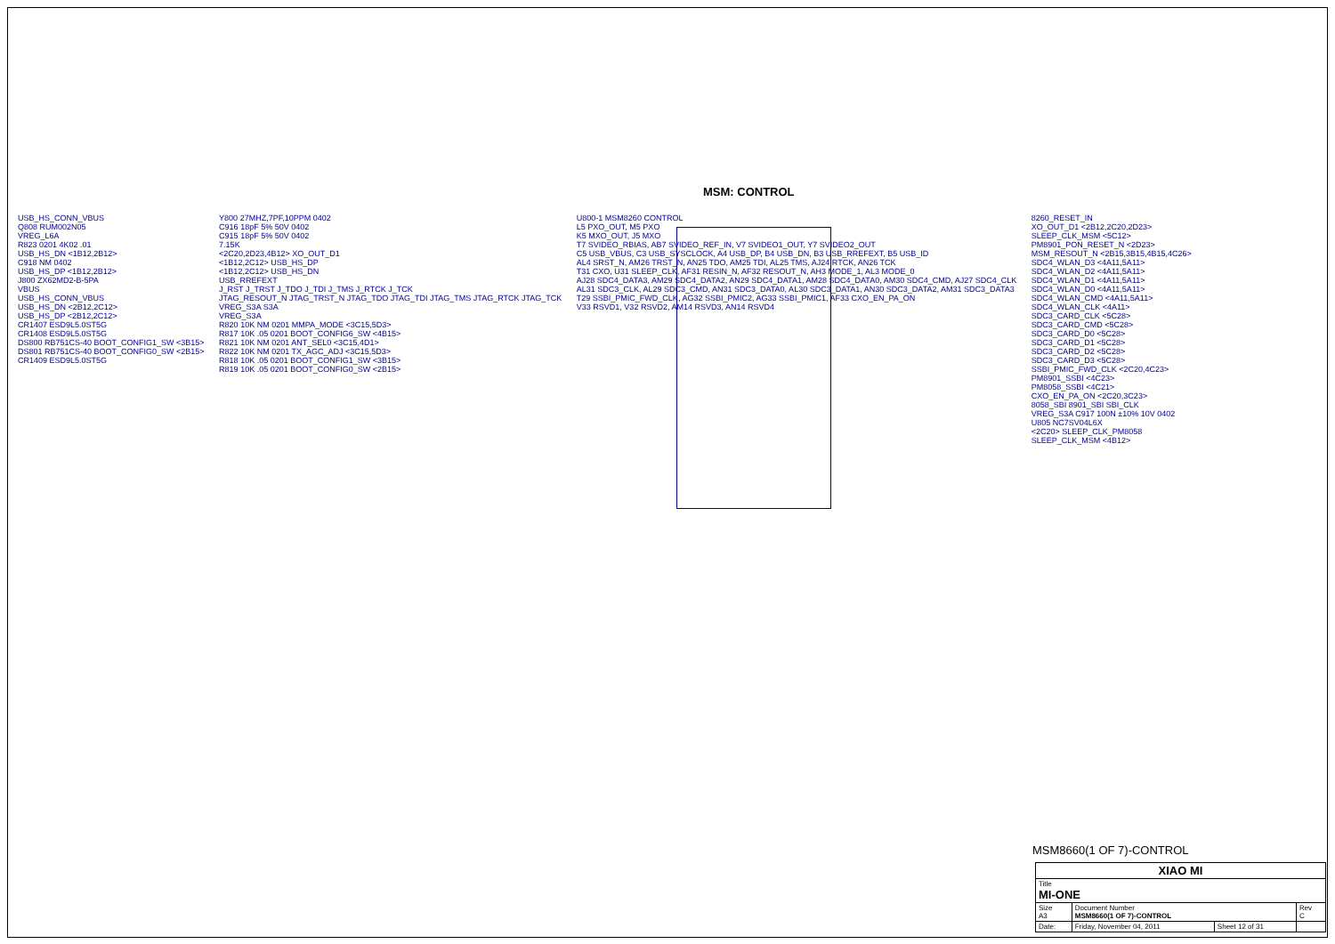MSM: CONTROL
USB_HS_CONN_VBUS
Q808 RUM002N05
VREG_L6A
R823 0201 4K02 .01
USB_HS_DN <1B12,2B12>
C918 NM 0402
USB_HS_DP <1B12,2B12>
J800 ZX62MD2-B-5PA
VBUS
USB_HS_CONN_VBUS
USB_HS_DN <2B12,2C12>
USB_HS_DP <2B12,2C12>
CR1407 ESD9L5.0ST5G
CR1408 ESD9L5.0ST5G
DS800 RB751CS-40 BOOT_CONFIG1_SW <3B15>
DS801 RB751CS-40 BOOT_CONFIG0_SW <2B15>
CR1409 ESD9L5.0ST5G
Y800 27MHZ,7PF,10PPM 0402
C916 18pF 5% 50V 0402
C915 18pF 5% 50V 0402
7.15K
<2C20,2D23,4B12> XO_OUT_D1
<1B12,2C12> USB_HS_DP
<1B12,2C12> USB_HS_DN
USB_RREFEXT
J_RST J_TRST J_TDO J_TDI J_TMS J_RTCK J_TCK
JTAG_RESOUT_N JTAG_TRST_N JTAG_TDO JTAG_TDI JTAG_TMS JTAG_RTCK JTAG_TCK
VREG_S3A S3A
VREG_S3A
R820 10K NM 0201 MMPA_MODE <3C15,5D3>
R817 10K .05 0201 BOOT_CONFIG6_SW <4B15>
R821 10K NM 0201 ANT_SEL0 <3C15,4D1>
R822 10K NM 0201 TX_AGC_ADJ <3C15,5D3>
R818 10K .05 0201 BOOT_CONFIG1_SW <3B15>
R819 10K .05 0201 BOOT_CONFIG0_SW <2B15>
U800-1 MSM8260 CONTROL
L5 PXO_OUT, M5 PXO
K5 MXO_OUT, J5 MXO
T7 SVIDEO_RBIAS, AB7 SVIDEO_REF_IN, V7 SVIDEO1_OUT, Y7 SVIDEO2_OUT
C5 USB_VBUS, C3 USB_SYSCLOCK, A4 USB_DP, B4 USB_DN, B3 USB_RREFEXT, B5 USB_ID
AL4 SRST_N, AM26 TRST_N, AN25 TDO, AM25 TDI, AL25 TMS, AJ24 RTCK, AN26 TCK
T31 CXO, U31 SLEEP_CLK, AF31 RESIN_N, AF32 RESOUT_N, AH3 MODE_1, AL3 MODE_0
AJ28 SDC4_DATA3, AM29 SDC4_DATA2, AN29 SDC4_DATA1, AM28 SDC4_DATA0, AM30 SDC4_CMD, AJ27 SDC4_CLK
AL31 SDC3_CLK, AL29 SDC3_CMD, AN31 SDC3_DATA0, AL30 SDC3_DATA1, AN30 SDC3_DATA2, AM31 SDC3_DATA3
T29 SSBI_PMIC_FWD_CLK, AG32 SSBI_PMIC2, AG33 SSBI_PMIC1, AF33 CXO_EN_PA_ON
V33 RSVD1, V32 RSVD2, AM14 RSVD3, AN14 RSVD4
8260_RESET_IN
XO_OUT_D1 <2B12,2C20,2D23>
SLEEP_CLK_MSM <5C12>
PM8901_PON_RESET_N <2D23>
MSM_RESOUT_N <2B15,3B15,4B15,4C26>
SDC4_WLAN_D3 <4A11,5A11>
SDC4_WLAN_D2 <4A11,5A11>
SDC4_WLAN_D1 <4A11,5A11>
SDC4_WLAN_D0 <4A11,5A11>
SDC4_WLAN_CMD <4A11,5A11>
SDC4_WLAN_CLK <4A11>
SDC3_CARD_CLK <5C28>
SDC3_CARD_CMD <5C28>
SDC3_CARD_D0 <5C28>
SDC3_CARD_D1 <5C28>
SDC3_CARD_D2 <5C28>
SDC3_CARD_D3 <5C28>
SSBI_PMIC_FWD_CLK <2C20,4C23>
PM8901_SSBI <4C23>
PM8058_SSBI <4C21>
CXO_EN_PA_ON <2C20,3C23>
8058_SBI 8901_SBI SBI_CLK
VREG_S3A C917 100N ±10% 10V 0402
U805 NC7SV04L6X
<2C20> SLEEP_CLK_PM8058
SLEEP_CLK_MSM <4B12>
MSM8660(1 OF 7)-CONTROL
| XIAO MI | | | |
| Title MI-ONE | | | |
| Size A3 | Document Number MSM8660(1 OF 7)-CONTROL | | Rev C |
| Date: | Friday, November 04, 2011 | Sheet 12 of 31 | |